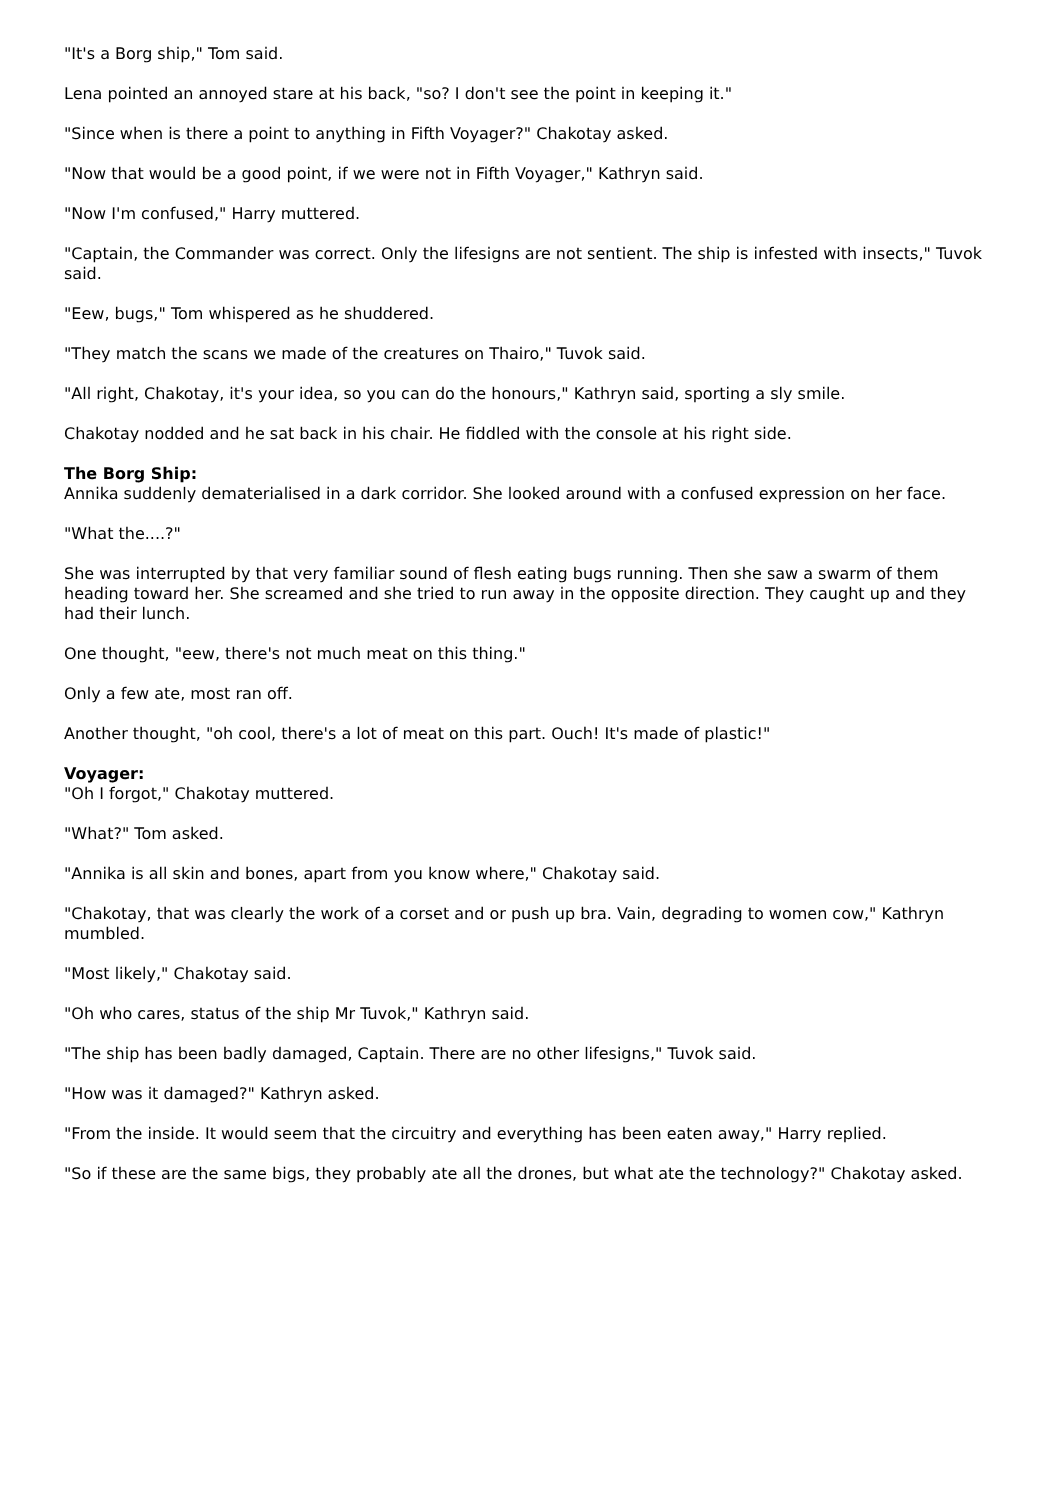"It's a Borg ship," Tom said.
Lena pointed an annoyed stare at his back, "so? I don't see the point in keeping it."
"Since when is there a point to anything in Fifth Voyager?" Chakotay asked.
"Now that would be a good point, if we were not in Fifth Voyager," Kathryn said.
"Now I'm confused," Harry muttered.
"Captain, the Commander was correct. Only the lifesigns are not sentient. The ship is infested with insects," Tuvok said.
"Eew, bugs," Tom whispered as he shuddered.
"They match the scans we made of the creatures on Thairo," Tuvok said.
"All right, Chakotay, it's your idea, so you can do the honours," Kathryn said, sporting a sly smile.
Chakotay nodded and he sat back in his chair. He fiddled with the console at his right side.
The Borg Ship:
Annika suddenly dematerialised in a dark corridor. She looked around with a confused expression on her face.
"What the....?"
She was interrupted by that very familiar sound of flesh eating bugs running. Then she saw a swarm of them heading toward her. She screamed and she tried to run away in the opposite direction. They caught up and they had their lunch.
One thought, "eew, there's not much meat on this thing."
Only a few ate, most ran off.
Another thought, "oh cool, there's a lot of meat on this part. Ouch! It's made of plastic!"
Voyager:
"Oh I forgot," Chakotay muttered.
"What?" Tom asked.
"Annika is all skin and bones, apart from you know where," Chakotay said.
"Chakotay, that was clearly the work of a corset and or push up bra. Vain, degrading to women cow," Kathryn mumbled.
"Most likely," Chakotay said.
"Oh who cares, status of the ship Mr Tuvok," Kathryn said.
"The ship has been badly damaged, Captain. There are no other lifesigns," Tuvok said.
"How was it damaged?" Kathryn asked.
"From the inside. It would seem that the circuitry and everything has been eaten away," Harry replied.
"So if these are the same bigs, they probably ate all the drones, but what ate the technology?" Chakotay asked.